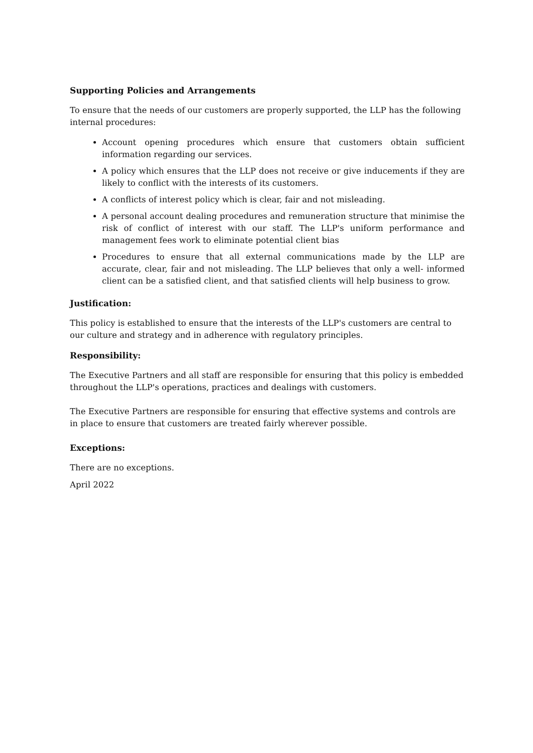Supporting Policies and Arrangements
To ensure that the needs of our customers are properly supported, the LLP has the following internal procedures:
Account opening procedures which ensure that customers obtain sufficient information regarding our services.
A policy which ensures that the LLP does not receive or give inducements if they are likely to conflict with the interests of its customers.
A conflicts of interest policy which is clear, fair and not misleading.
A personal account dealing procedures and remuneration structure that minimise the risk of conflict of interest with our staff. The LLP's uniform performance and management fees work to eliminate potential client bias
Procedures to ensure that all external communications made by the LLP are accurate, clear, fair and not misleading. The LLP believes that only a well- informed client can be a satisfied client, and that satisfied clients will help business to grow.
Justification:
This policy is established to ensure that the interests of the LLP's customers are central to our culture and strategy and in adherence with regulatory principles.
Responsibility:
The Executive Partners and all staff are responsible for ensuring that this policy is embedded throughout the LLP's operations, practices and dealings with customers.
The Executive Partners are responsible for ensuring that effective systems and controls are in place to ensure that customers are treated fairly wherever possible.
Exceptions:
There are no exceptions.
April 2022